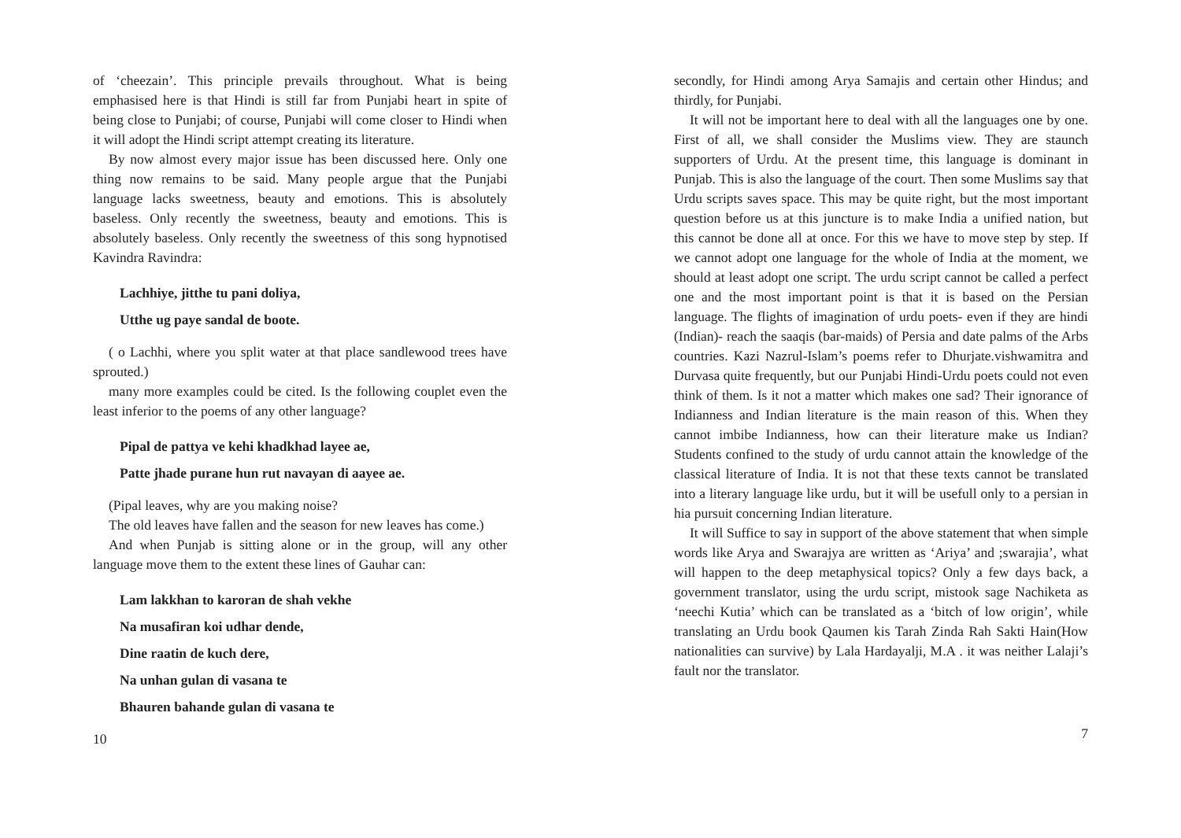of ‘cheezain’. This principle prevails throughout. What is being emphasised here is that Hindi is still far from Punjabi heart in spite of being close to Punjabi; of course, Punjabi will come closer to Hindi when it will adopt the Hindi script attempt creating its literature.
By now almost every major issue has been discussed here. Only one thing now remains to be said. Many people argue that the Punjabi language lacks sweetness, beauty and emotions. This is absolutely baseless. Only recently the sweetness, beauty and emotions. This is absolutely baseless. Only recently the sweetness of this song hypnotised Kavindra Ravindra:
Lachhiye, jitthe tu pani doliya,
Utthe ug paye sandal de boote.
( o Lachhi, where you split water at that place sandlewood trees have sprouted.)
many more examples could be cited. Is the following couplet even the least inferior to the poems of any other language?
Pipal de pattya ve kehi khadkhad layee ae,
Patte jhade purane hun rut navayan di aayee ae.
(Pipal leaves, why are you making noise?
The old leaves have fallen and the season for new leaves has come.)
And when Punjab is sitting alone or in the group, will any other language move them to the extent these lines of Gauhar can:
Lam lakkhan to karoran de shah vekhe
Na musafiran koi udhar dende,
Dine raatin de kuch dere,
Na unhan gulan di vasana te
Bhauren bahande gulan di vasana te
10
secondly, for Hindi among Arya Samajis and certain other Hindus; and thirdly, for Punjabi.
It will not be important here to deal with all the languages one by one. First of all, we shall consider the Muslims view. They are staunch supporters of Urdu. At the present time, this language is dominant in Punjab. This is also the language of the court. Then some Muslims say that Urdu scripts saves space. This may be quite right, but the most important question before us at this juncture is to make India a unified nation, but this cannot be done all at once. For this we have to move step by step. If we cannot adopt one language for the whole of India at the moment, we should at least adopt one script. The urdu script cannot be called a perfect one and the most important point is that it is based on the Persian language. The flights of imagination of urdu poets- even if they are hindi (Indian)- reach the saaqis (bar-maids) of Persia and date palms of the Arbs countries. Kazi Nazrul-Islam’s poems refer to Dhurjate.vishwamitra and Durvasa quite frequently, but our Punjabi Hindi-Urdu poets could not even think of them. Is it not a matter which makes one sad? Their ignorance of Indianness and Indian literature is the main reason of this. When they cannot imbibe Indianness, how can their literature make us Indian? Students confined to the study of urdu cannot attain the knowledge of the classical literature of India. It is not that these texts cannot be translated into a literary language like urdu, but it will be usefull only to a persian in hia pursuit concerning Indian literature.
It will Suffice to say in support of the above statement that when simple words like Arya and Swarajya are written as ‘Ariya’ and ;swarajia’, what will happen to the deep metaphysical topics? Only a few days back, a government translator, using the urdu script, mistook sage Nachiketa as ‘neechi Kutia’ which can be translated as a ‘bitch of low origin’, while translating an Urdu book Qaumen kis Tarah Zinda Rah Sakti Hain(How nationalities can survive) by Lala Hardayalji, M.A . it was neither Lalaji’s fault nor the translator.
7